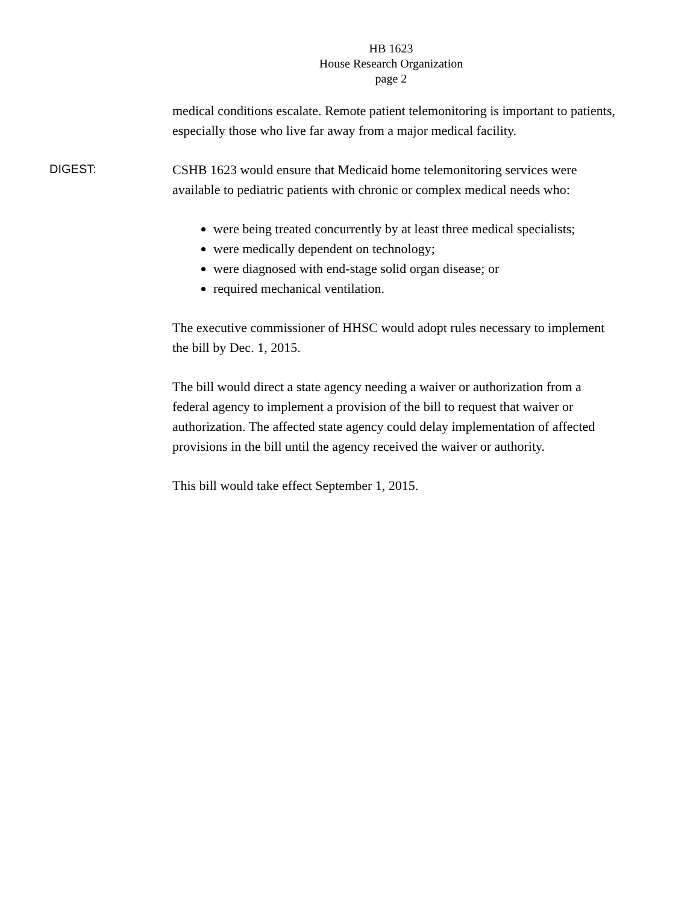HB 1623
House Research Organization
page 2
medical conditions escalate. Remote patient telemonitoring is important to patients, especially those who live far away from a major medical facility.
DIGEST:
CSHB 1623 would ensure that Medicaid home telemonitoring services were available to pediatric patients with chronic or complex medical needs who:
were being treated concurrently by at least three medical specialists;
were medically dependent on technology;
were diagnosed with end-stage solid organ disease; or
required mechanical ventilation.
The executive commissioner of HHSC would adopt rules necessary to implement the bill by Dec. 1, 2015.
The bill would direct a state agency needing a waiver or authorization from a federal agency to implement a provision of the bill to request that waiver or authorization. The affected state agency could delay implementation of affected provisions in the bill until the agency received the waiver or authority.
This bill would take effect September 1, 2015.